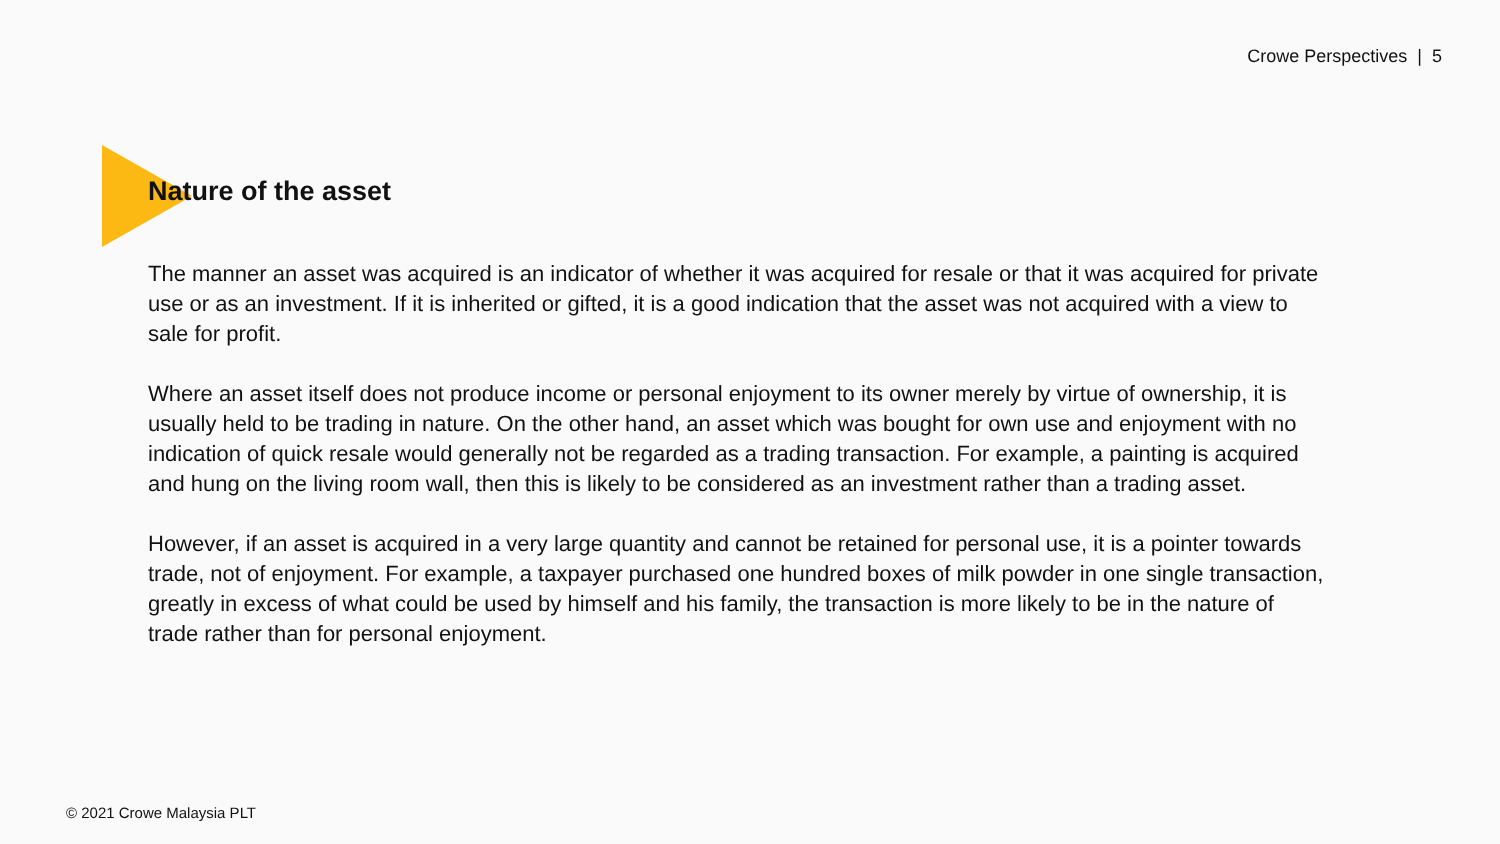Crowe Perspectives | 5
Nature of the asset
The manner an asset was acquired is an indicator of whether it was acquired for resale or that it was acquired for private use or as an investment. If it is inherited or gifted, it is a good indication that the asset was not acquired with a view to sale for profit.
Where an asset itself does not produce income or personal enjoyment to its owner merely by virtue of ownership, it is usually held to be trading in nature. On the other hand, an asset which was bought for own use and enjoyment with no indication of quick resale would generally not be regarded as a trading transaction. For example, a painting is acquired and hung on the living room wall, then this is likely to be considered as an investment rather than a trading asset.
However, if an asset is acquired in a very large quantity and cannot be retained for personal use, it is a pointer towards trade, not of enjoyment. For example, a taxpayer purchased one hundred boxes of milk powder in one single transaction, greatly in excess of what could be used by himself and his family, the transaction is more likely to be in the nature of trade rather than for personal enjoyment.
© 2021 Crowe Malaysia PLT